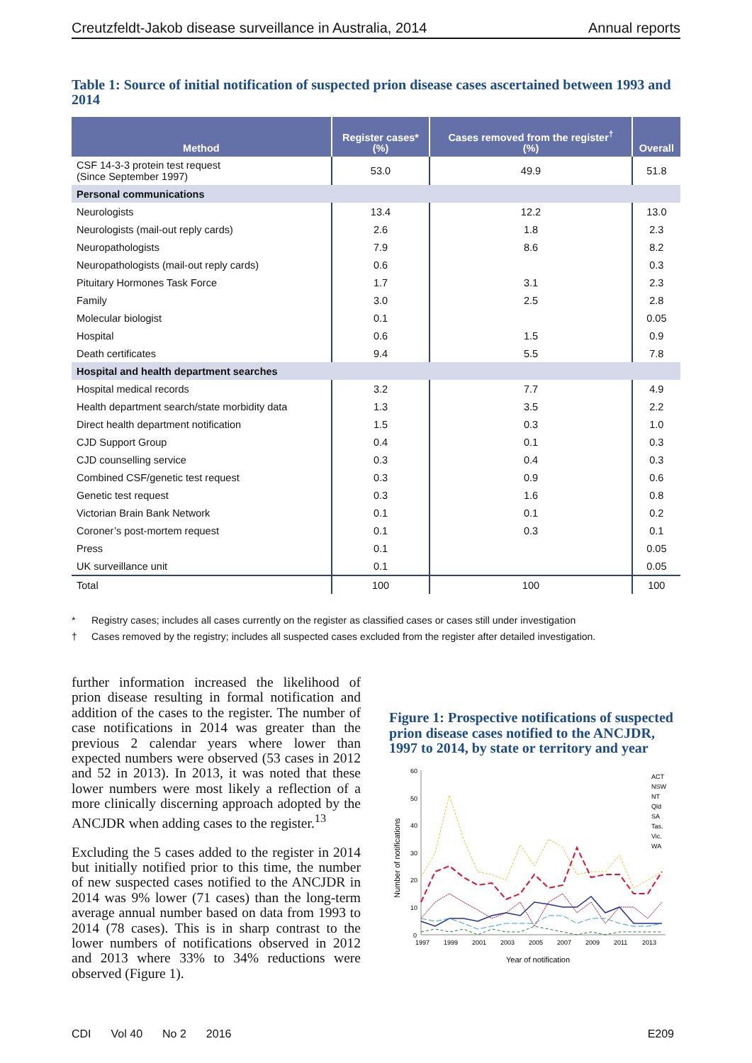Creutzfeldt-Jakob disease surveillance in Australia, 2014 Annual reports
Table 1: Source of initial notification of suspected prion disease cases ascertained between 1993 and 2014
| Method | Register cases* (%) | Cases removed from the register<sup>†</sup> (%) | Overall |
| --- | --- | --- | --- |
| CSF 14-3-3 protein test request (Since September 1997) | 53.0 | 49.9 | 51.8 |
| Personal communications | | | |
| Neurologists | 13.4 | 12.2 | 13.0 |
| Neurologists (mail-out reply cards) | 2.6 | 1.8 | 2.3 |
| Neuropathologists | 7.9 | 8.6 | 8.2 |
| Neuropathologists (mail-out reply cards) | 0.6 | | 0.3 |
| Pituitary Hormones Task Force | 1.7 | 3.1 | 2.3 |
| Family | 3.0 | 2.5 | 2.8 |
| Molecular biologist | 0.1 | | 0.05 |
| Hospital | 0.6 | 1.5 | 0.9 |
| Death certificates | 9.4 | 5.5 | 7.8 |
| Hospital and health department searches | | | |
| Hospital medical records | 3.2 | 7.7 | 4.9 |
| Health department search/state morbidity data | 1.3 | 3.5 | 2.2 |
| Direct health department notification | 1.5 | 0.3 | 1.0 |
| CJD Support Group | 0.4 | 0.1 | 0.3 |
| CJD counselling service | 0.3 | 0.4 | 0.3 |
| Combined CSF/genetic test request | 0.3 | 0.9 | 0.6 |
| Genetic test request | 0.3 | 1.6 | 0.8 |
| Victorian Brain Bank Network | 0.1 | 0.1 | 0.2 |
| Coroner’s post-mortem request | 0.1 | 0.3 | 0.1 |
| Press | 0.1 | | 0.05 |
| UK surveillance unit | 0.1 | | 0.05 |
| Total | 100 | 100 | 100 |
* Registry cases; includes all cases currently on the register as classified cases or cases still under investigation
† Cases removed by the registry; includes all suspected cases excluded from the register after detailed investigation.
further information increased the likelihood of prion disease resulting in formal notification and addition of the cases to the register. The number of case notifications in 2014 was greater than the previous 2 calendar years where lower than expected numbers were observed (53 cases in 2012 and 52 in 2013). In 2013, it was noted that these lower numbers were most likely a reflection of a more clinically discerning approach adopted by the ANCJDR when adding cases to the register.<sup>13</sup>
Excluding the 5 cases added to the register in 2014 but initially notified prior to this time, the number of new suspected cases notified to the ANCJDR in 2014 was 9% lower (71 cases) than the long-term average annual number based on data from 1993 to 2014 (78 cases). This is in sharp contrast to the lower numbers of notifications observed in 2012 and 2013 where 33% to 34% reductions were observed (Figure 1).
Figure 1: Prospective notifications of suspected prion disease cases notified to the ANCJDR, 1997 to 2014, by state or territory and year
60
50
40
30
20
10
0
1997
1999
2001
2003
2005
2007
2009
2011
2013
Number of notifications
Year of notification
ACT
NSW
NT
Qld
SA
Tas.
Vic.
WA
CDI Vol 40 No 2 2016 E209